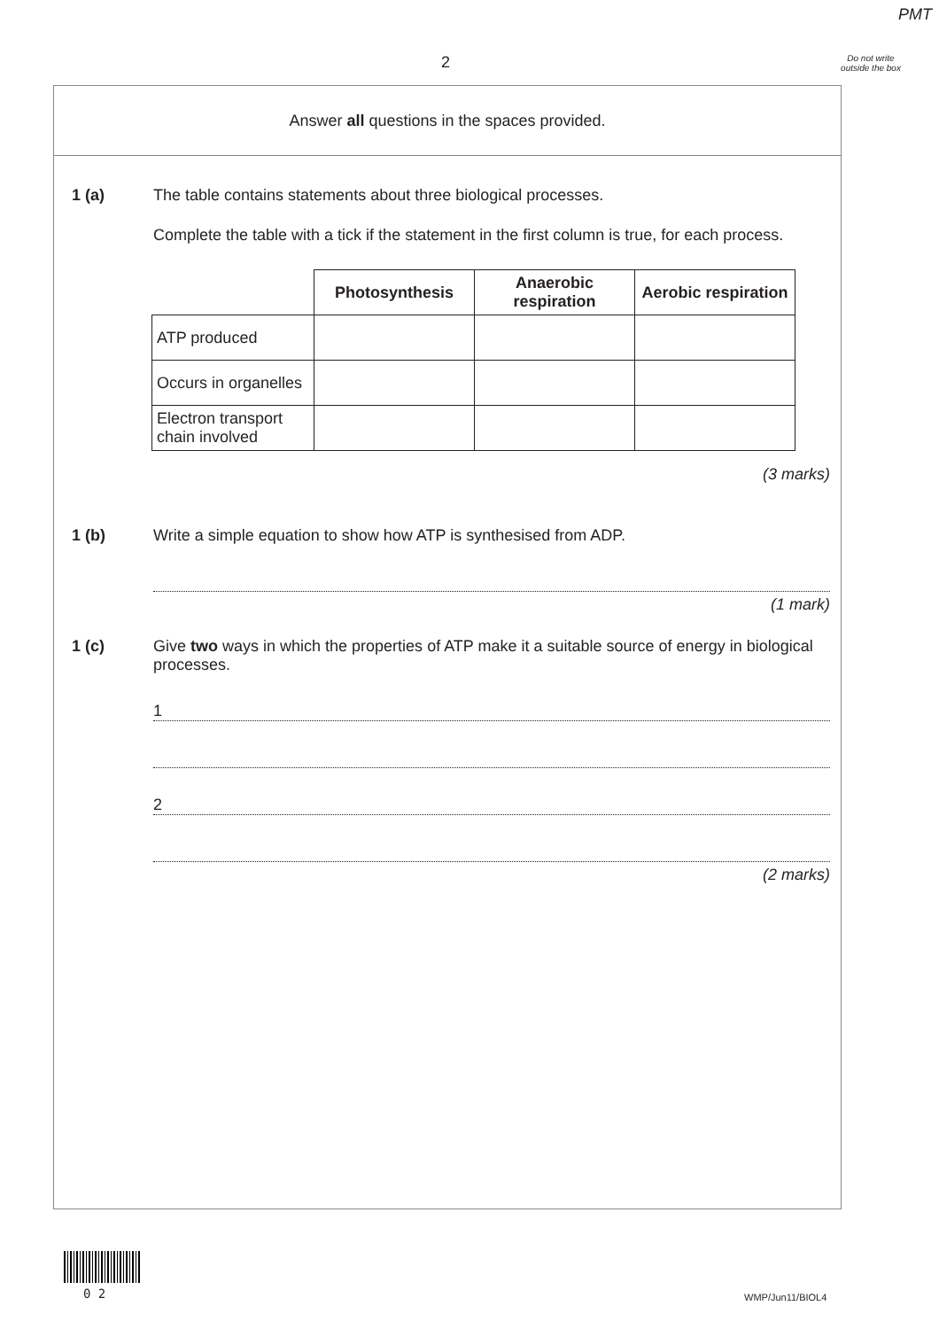PMT
2
Do not write outside the box
Answer all questions in the spaces provided.
1 (a) The table contains statements about three biological processes.
Complete the table with a tick if the statement in the first column is true, for each process.
| | Photosynthesis | Anaerobic respiration | Aerobic respiration |
| ATP produced | | | |
| Occurs in organelles | | | |
| Electron transport chain involved | | | |
(3 marks)
1 (b) Write a simple equation to show how ATP is synthesised from ADP.
(1 mark)
1 (c) Give two ways in which the properties of ATP make it a suitable source of energy in biological processes.
1
2
(2 marks)
0 2 WMP/Jun11/BIOL4